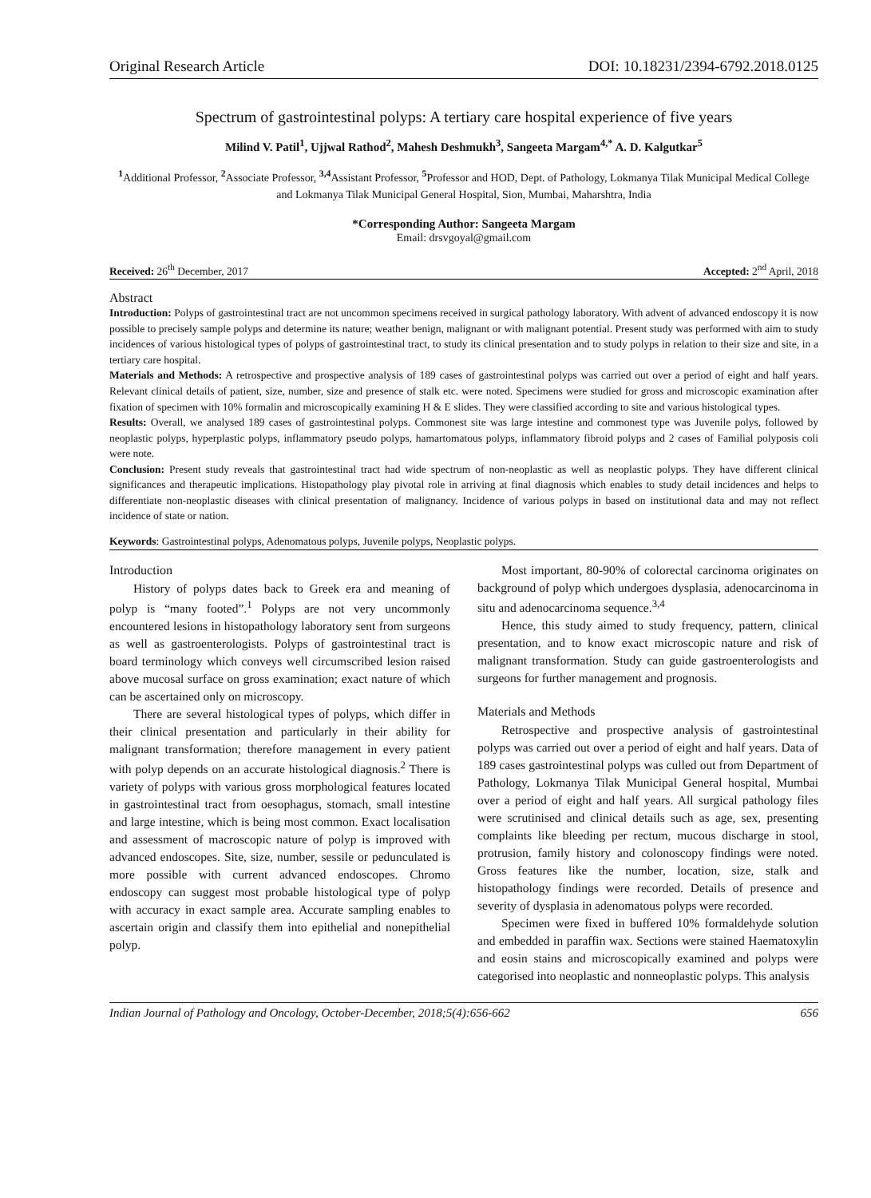Original Research Article DOI: 10.18231/2394-6792.2018.0125
Spectrum of gastrointestinal polyps: A tertiary care hospital experience of five years
Milind V. Patil<sup>1</sup>, Ujjwal Rathod<sup>2</sup>, Mahesh Deshmukh<sup>3</sup>, Sangeeta Margam<sup>4,*</sup> A. D. Kalgutkar<sup>5</sup>
<sup>1</sup> Additional Professor, <sup>2</sup>Associate Professor, <sup>3,4</sup>Assistant Professor, <sup>5</sup>Professor and HOD, Dept. of Pathology, Lokmanya Tilak Municipal Medical College and Lokmanya Tilak Municipal General Hospital, Sion, Mumbai, Maharshtra, India
*Corresponding Author: Sangeeta Margam
Email: drsvgoyal@gmail.com
Received: 26<sup>th</sup> December, 2017 Accepted: 2<sup>nd</sup> April, 2018
Abstract
Introduction: Polyps of gastrointestinal tract are not uncommon specimens received in surgical pathology laboratory. With advent of advanced endoscopy it is now possible to precisely sample polyps and determine its nature; weather benign, malignant or with malignant potential. Present study was performed with aim to study incidences of various histological types of polyps of gastrointestinal tract, to study its clinical presentation and to study polyps in relation to their size and site, in a tertiary care hospital.
Materials and Methods: A retrospective and prospective analysis of 189 cases of gastrointestinal polyps was carried out over a period of eight and half years. Relevant clinical details of patient, size, number, size and presence of stalk etc. were noted. Specimens were studied for gross and microscopic examination after fixation of specimen with 10% formalin and microscopically examining H & E slides. They were classified according to site and various histological types.
Results: Overall, we analysed 189 cases of gastrointestinal polyps. Commonest site was large intestine and commonest type was Juvenile polys, followed by neoplastic polyps, hyperplastic polyps, inflammatory pseudo polyps, hamartomatous polyps, inflammatory fibroid polyps and 2 cases of Familial polyposis coli were note.
Conclusion: Present study reveals that gastrointestinal tract had wide spectrum of non-neoplastic as well as neoplastic polyps. They have different clinical significances and therapeutic implications. Histopathology play pivotal role in arriving at final diagnosis which enables to study detail incidences and helps to differentiate non-neoplastic diseases with clinical presentation of malignancy. Incidence of various polyps in based on institutional data and may not reflect incidence of state or nation.
Keywords: Gastrointestinal polyps, Adenomatous polyps, Juvenile polyps, Neoplastic polyps.
Introduction
History of polyps dates back to Greek era and meaning of polyp is “many footed”.<sup>1</sup> Polyps are not very uncommonly encountered lesions in histopathology laboratory sent from surgeons as well as gastroenterologists. Polyps of gastrointestinal tract is board terminology which conveys well circumscribed lesion raised above mucosal surface on gross examination; exact nature of which can be ascertained only on microscopy.
There are several histological types of polyps, which differ in their clinical presentation and particularly in their ability for malignant transformation; therefore management in every patient with polyp depends on an accurate histological diagnosis.<sup>2</sup> There is variety of polyps with various gross morphological features located in gastrointestinal tract from oesophagus, stomach, small intestine and large intestine, which is being most common. Exact localisation and assessment of macroscopic nature of polyp is improved with advanced endoscopes. Site, size, number, sessile or pedunculated is more possible with current advanced endoscopes. Chromo endoscopy can suggest most probable histological type of polyp with accuracy in exact sample area. Accurate sampling enables to ascertain origin and classify them into epithelial and nonepithelial polyp.
Most important, 80-90% of colorectal carcinoma originates on background of polyp which undergoes dysplasia, adenocarcinoma in situ and adenocarcinoma sequence.<sup>3,4</sup>
Hence, this study aimed to study frequency, pattern, clinical presentation, and to know exact microscopic nature and risk of malignant transformation. Study can guide gastroenterologists and surgeons for further management and prognosis.
Materials and Methods
Retrospective and prospective analysis of gastrointestinal polyps was carried out over a period of eight and half years. Data of 189 cases gastrointestinal polyps was culled out from Department of Pathology, Lokmanya Tilak Municipal General hospital, Mumbai over a period of eight and half years. All surgical pathology files were scrutinised and clinical details such as age, sex, presenting complaints like bleeding per rectum, mucous discharge in stool, protrusion, family history and colonoscopy findings were noted. Gross features like the number, location, size, stalk and histopathology findings were recorded. Details of presence and severity of dysplasia in adenomatous polyps were recorded.
Specimen were fixed in buffered 10% formaldehyde solution and embedded in paraffin wax. Sections were stained Haematoxylin and eosin stains and microscopically examined and polyps were categorised into neoplastic and nonneoplastic polyps. This analysis
Indian Journal of Pathology and Oncology, October-December, 2018;5(4):656-662 656